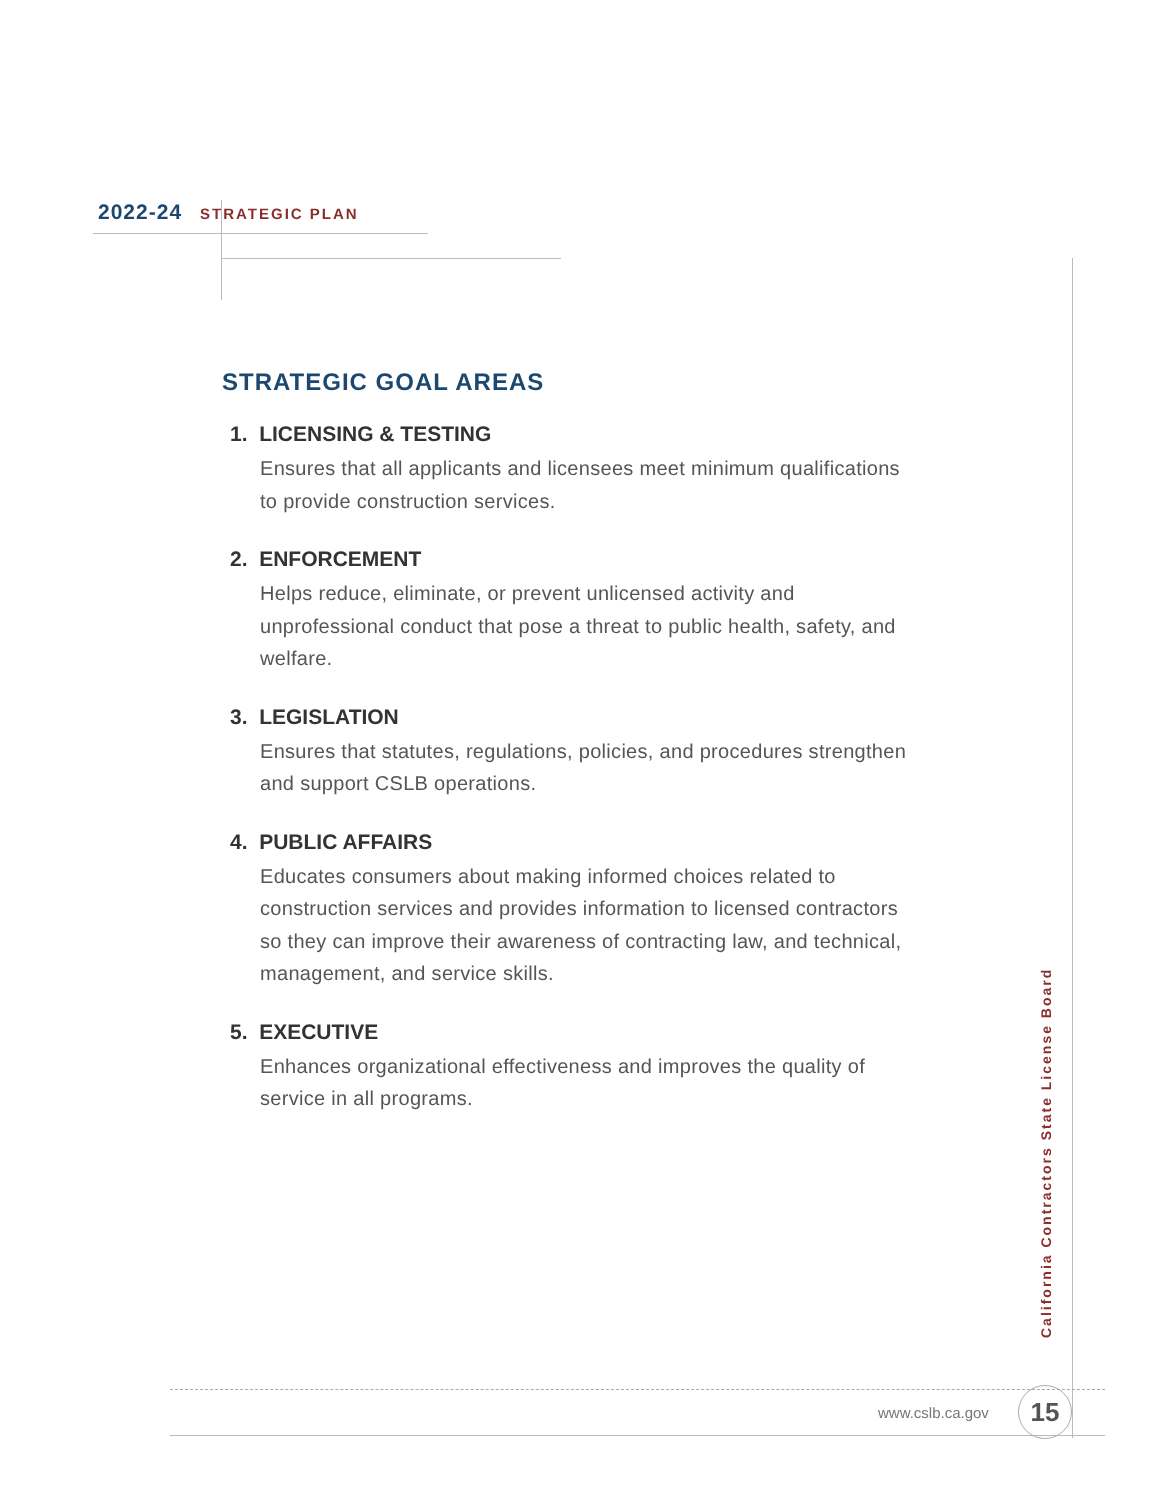2022-24 STRATEGIC PLAN
STRATEGIC GOAL AREAS
1. LICENSING & TESTING
Ensures that all applicants and licensees meet minimum qualifications to provide construction services.
2. ENFORCEMENT
Helps reduce, eliminate, or prevent unlicensed activity and unprofessional conduct that pose a threat to public health, safety, and welfare.
3. LEGISLATION
Ensures that statutes, regulations, policies, and procedures strengthen and support CSLB operations.
4. PUBLIC AFFAIRS
Educates consumers about making informed choices related to construction services and provides information to licensed contractors so they can improve their awareness of contracting law, and technical, management, and service skills.
5. EXECUTIVE
Enhances organizational effectiveness and improves the quality of service in all programs.
California Contractors State License Board
www.cslb.ca.gov 15